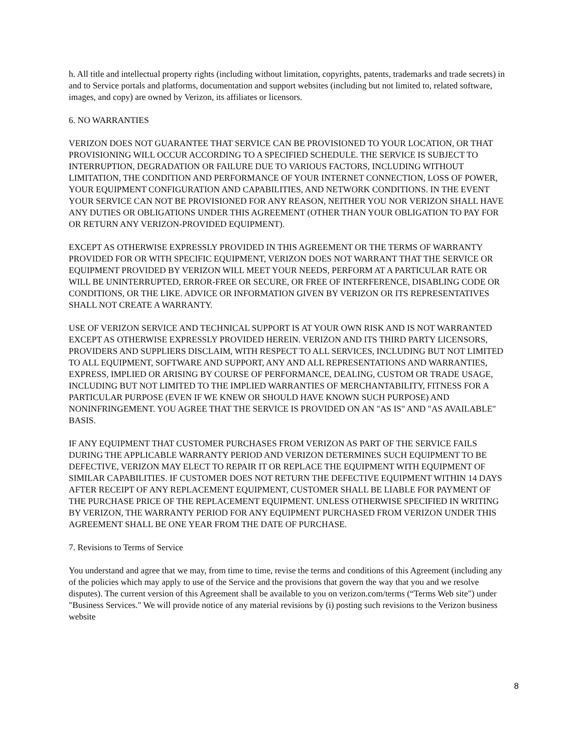h. All title and intellectual property rights (including without limitation, copyrights, patents, trademarks and trade secrets) in and to Service portals and platforms, documentation and support websites (including but not limited to, related software, images, and copy) are owned by Verizon, its affiliates or licensors.
6. NO WARRANTIES
VERIZON DOES NOT GUARANTEE THAT SERVICE CAN BE PROVISIONED TO YOUR LOCATION, OR THAT PROVISIONING WILL OCCUR ACCORDING TO A SPECIFIED SCHEDULE. THE SERVICE IS SUBJECT TO INTERRUPTION, DEGRADATION OR FAILURE DUE TO VARIOUS FACTORS, INCLUDING WITHOUT LIMITATION, THE CONDITION AND PERFORMANCE OF YOUR INTERNET CONNECTION, LOSS OF POWER, YOUR EQUIPMENT CONFIGURATION AND CAPABILITIES, AND NETWORK CONDITIONS. IN THE EVENT YOUR SERVICE CAN NOT BE PROVISIONED FOR ANY REASON, NEITHER YOU NOR VERIZON SHALL HAVE ANY DUTIES OR OBLIGATIONS UNDER THIS AGREEMENT (OTHER THAN YOUR OBLIGATION TO PAY FOR OR RETURN ANY VERIZON-PROVIDED EQUIPMENT).
EXCEPT AS OTHERWISE EXPRESSLY PROVIDED IN THIS AGREEMENT OR THE TERMS OF WARRANTY PROVIDED FOR OR WITH SPECIFIC EQUIPMENT, VERIZON DOES NOT WARRANT THAT THE SERVICE OR EQUIPMENT PROVIDED BY VERIZON WILL MEET YOUR NEEDS, PERFORM AT A PARTICULAR RATE OR WILL BE UNINTERRUPTED, ERROR-FREE OR SECURE, OR FREE OF INTERFERENCE, DISABLING CODE OR CONDITIONS, OR THE LIKE. ADVICE OR INFORMATION GIVEN BY VERIZON OR ITS REPRESENTATIVES SHALL NOT CREATE A WARRANTY.
USE OF VERIZON SERVICE AND TECHNICAL SUPPORT IS AT YOUR OWN RISK AND IS NOT WARRANTED EXCEPT AS OTHERWISE EXPRESSLY PROVIDED HEREIN. VERIZON AND ITS THIRD PARTY LICENSORS, PROVIDERS AND SUPPLIERS DISCLAIM, WITH RESPECT TO ALL SERVICES, INCLUDING BUT NOT LIMITED TO ALL EQUIPMENT, SOFTWARE AND SUPPORT, ANY AND ALL REPRESENTATIONS AND WARRANTIES, EXPRESS, IMPLIED OR ARISING BY COURSE OF PERFORMANCE, DEALING, CUSTOM OR TRADE USAGE, INCLUDING BUT NOT LIMITED TO THE IMPLIED WARRANTIES OF MERCHANTABILITY, FITNESS FOR A PARTICULAR PURPOSE (EVEN IF WE KNEW OR SHOULD HAVE KNOWN SUCH PURPOSE) AND NONINFRINGEMENT. YOU AGREE THAT THE SERVICE IS PROVIDED ON AN "AS IS" AND "AS AVAILABLE" BASIS.
IF ANY EQUIPMENT THAT CUSTOMER PURCHASES FROM VERIZON AS PART OF THE SERVICE FAILS DURING THE APPLICABLE WARRANTY PERIOD AND VERIZON DETERMINES SUCH EQUIPMENT TO BE DEFECTIVE, VERIZON MAY ELECT TO REPAIR IT OR REPLACE THE EQUIPMENT WITH EQUIPMENT OF SIMILAR CAPABILITIES. IF CUSTOMER DOES NOT RETURN THE DEFECTIVE EQUIPMENT WITHIN 14 DAYS AFTER RECEIPT OF ANY REPLACEMENT EQUIPMENT, CUSTOMER SHALL BE LIABLE FOR PAYMENT OF THE PURCHASE PRICE OF THE REPLACEMENT EQUIPMENT. UNLESS OTHERWISE SPECIFIED IN WRITING BY VERIZON, THE WARRANTY PERIOD FOR ANY EQUIPMENT PURCHASED FROM VERIZON UNDER THIS AGREEMENT SHALL BE ONE YEAR FROM THE DATE OF PURCHASE.
7. Revisions to Terms of Service
You understand and agree that we may, from time to time, revise the terms and conditions of this Agreement (including any of the policies which may apply to use of the Service and the provisions that govern the way that you and we resolve disputes). The current version of this Agreement shall be available to you on verizon.com/terms (“Terms Web site") under "Business Services." We will provide notice of any material revisions by (i) posting such revisions to the Verizon business website
8